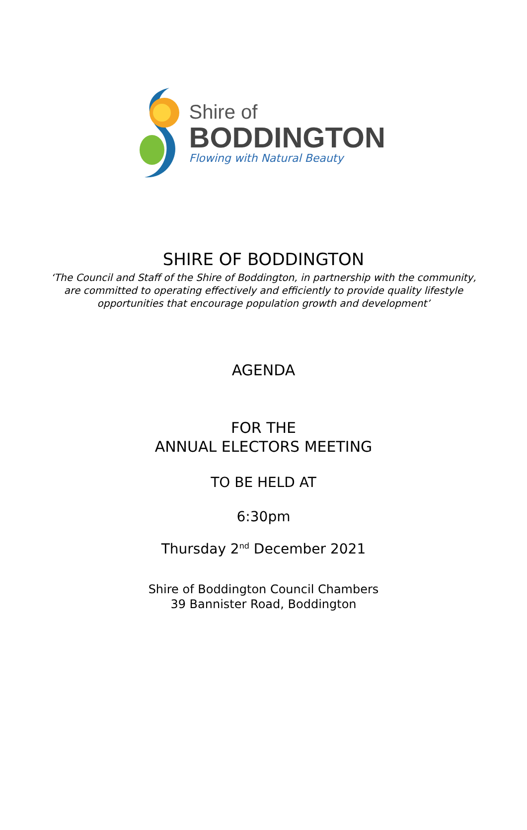Shire of
BODDINGTON
Flowing with Natural Beauty
SHIRE OF BODDINGTON
‘The Council and Staff of the Shire of Boddington, in partnership with the community,
are committed to operating effectively and efficiently to provide quality lifestyle
opportunities that encourage population growth and development’
AGENDA
FOR THE
ANNUAL ELECTORS MEETING
TO BE HELD AT
6:30pm
Thursday 2<sup>nd</sup> December 2021
Shire of Boddington Council Chambers
39 Bannister Road, Boddington